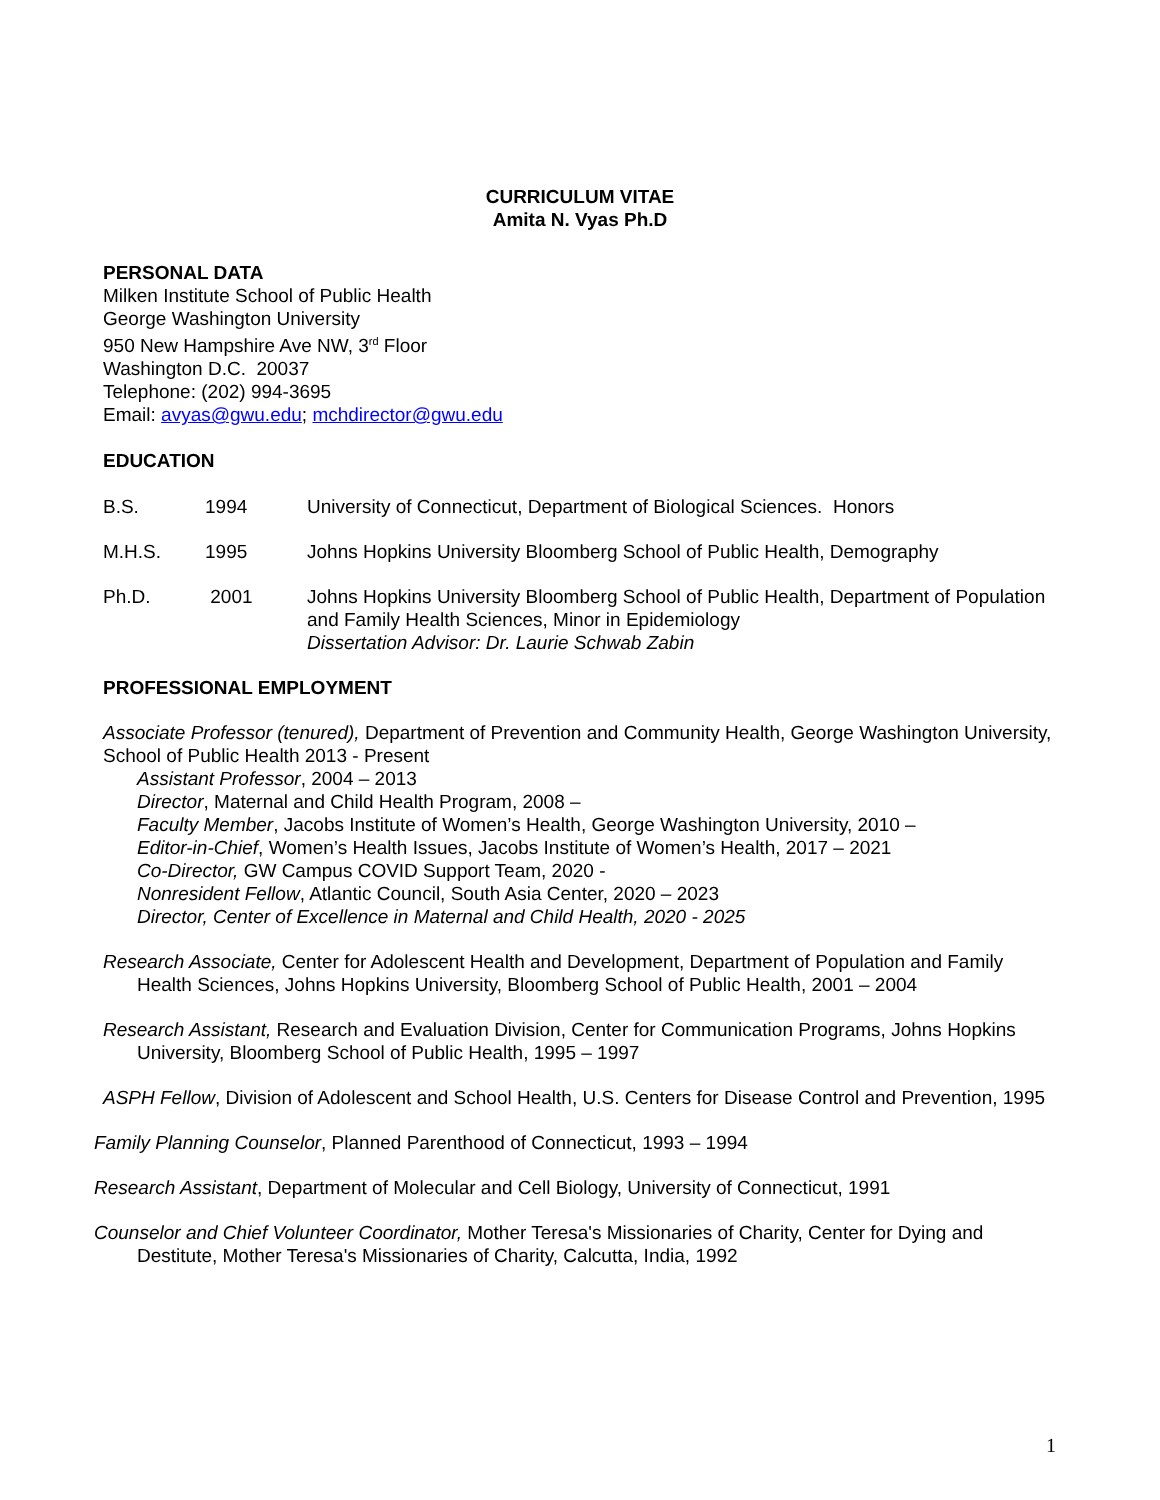CURRICULUM VITAE
Amita N. Vyas Ph.D
PERSONAL DATA
Milken Institute School of Public Health
George Washington University
950 New Hampshire Ave NW, 3<sup>rd</sup> Floor
Washington D.C. 20037
Telephone: (202) 994-3695
Email: avyas@gwu.edu; mchdirector@gwu.edu
EDUCATION
B.S. 1994 University of Connecticut, Department of Biological Sciences. Honors
M.H.S. 1995 Johns Hopkins University Bloomberg School of Public Health, Demography
Ph.D. 2001 Johns Hopkins University Bloomberg School of Public Health, Department of Population and Family Health Sciences, Minor in Epidemiology
Dissertation Advisor: Dr. Laurie Schwab Zabin
PROFESSIONAL EMPLOYMENT
Associate Professor (tenured), Department of Prevention and Community Health, George Washington University, School of Public Health 2013 - Present
Assistant Professor, 2004 – 2013
Director, Maternal and Child Health Program, 2008 –
Faculty Member, Jacobs Institute of Women’s Health, George Washington University, 2010 –
Editor-in-Chief, Women’s Health Issues, Jacobs Institute of Women’s Health, 2017 – 2021
Co-Director, GW Campus COVID Support Team, 2020 -
Nonresident Fellow, Atlantic Council, South Asia Center, 2020 – 2023
Director, Center of Excellence in Maternal and Child Health, 2020 - 2025
Research Associate, Center for Adolescent Health and Development, Department of Population and Family Health Sciences, Johns Hopkins University, Bloomberg School of Public Health, 2001 – 2004
Research Assistant, Research and Evaluation Division, Center for Communication Programs, Johns Hopkins University, Bloomberg School of Public Health, 1995 – 1997
ASPH Fellow, Division of Adolescent and School Health, U.S. Centers for Disease Control and Prevention, 1995
Family Planning Counselor, Planned Parenthood of Connecticut, 1993 – 1994
Research Assistant, Department of Molecular and Cell Biology, University of Connecticut, 1991
Counselor and Chief Volunteer Coordinator, Mother Teresa's Missionaries of Charity, Center for Dying and Destitute, Mother Teresa's Missionaries of Charity, Calcutta, India, 1992
1